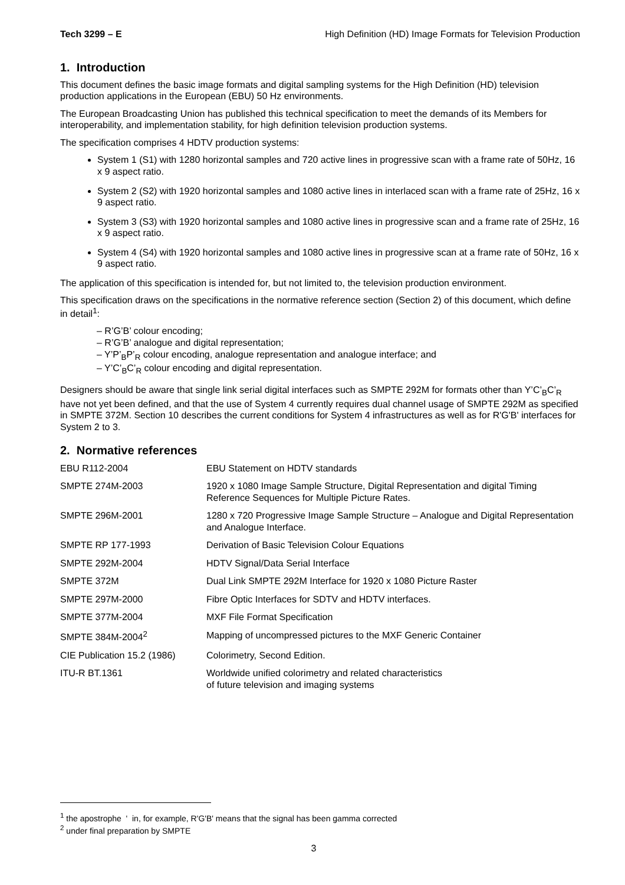Tech 3299 – E High Definition (HD) Image Formats for Television Production
1. Introduction
This document defines the basic image formats and digital sampling systems for the High Definition (HD) television production applications in the European (EBU) 50 Hz environments.
The European Broadcasting Union has published this technical specification to meet the demands of its Members for interoperability, and implementation stability, for high definition television production systems.
The specification comprises 4 HDTV production systems:
System 1 (S1) with 1280 horizontal samples and 720 active lines in progressive scan with a frame rate of 50Hz, 16 x 9 aspect ratio.
System 2 (S2) with 1920 horizontal samples and 1080 active lines in interlaced scan with a frame rate of 25Hz, 16 x 9 aspect ratio.
System 3 (S3) with 1920 horizontal samples and 1080 active lines in progressive scan and a frame rate of 25Hz, 16 x 9 aspect ratio.
System 4 (S4) with 1920 horizontal samples and 1080 active lines in progressive scan at a frame rate of 50Hz, 16 x 9 aspect ratio.
The application of this specification is intended for, but not limited to, the television production environment.
This specification draws on the specifications in the normative reference section (Section 2) of this document, which define in detail<sup>1</sup>:
– R’G’B’ colour encoding;
– R’G’B’ analogue and digital representation;
– Y’P’<sub>B</sub>P’<sub>R</sub> colour encoding, analogue representation and analogue interface; and
– Y’C’<sub>B</sub>C’<sub>R</sub> colour encoding and digital representation.
Designers should be aware that single link serial digital interfaces such as SMPTE 292M for formats other than Y’C’<sub>B</sub>C’<sub>R</sub> have not yet been defined, and that the use of System 4 currently requires dual channel usage of SMPTE 292M as specified in SMPTE 372M. Section 10 describes the current conditions for System 4 infrastructures as well as for R'G'B' interfaces for System 2 to 3.
2. Normative references
| EBU R112-2004 | EBU Statement on HDTV standards |
| SMPTE 274M-2003 | 1920 x 1080 Image Sample Structure, Digital Representation and digital Timing Reference Sequences for Multiple Picture Rates. |
| SMPTE 296M-2001 | 1280 x 720 Progressive Image Sample Structure – Analogue and Digital Representation and Analogue Interface. |
| SMPTE RP 177-1993 | Derivation of Basic Television Colour Equations |
| SMPTE 292M-2004 | HDTV Signal/Data Serial Interface |
| SMPTE 372M | Dual Link SMPTE 292M Interface for 1920 x 1080 Picture Raster |
| SMPTE 297M-2000 | Fibre Optic Interfaces for SDTV and HDTV interfaces. |
| SMPTE 377M-2004 | MXF File Format Specification |
| SMPTE 384M-2004<sup>2</sup> | Mapping of uncompressed pictures to the MXF Generic Container |
| CIE Publication 15.2 (1986) | Colorimetry, Second Edition. |
| ITU-R BT.1361 | Worldwide unified colorimetry and related characteristics of future television and imaging systems |
<sup>1</sup> the apostrophe ' in, for example, R'G'B' means that the signal has been gamma corrected
<sup>2</sup> under final preparation by SMPTE
3